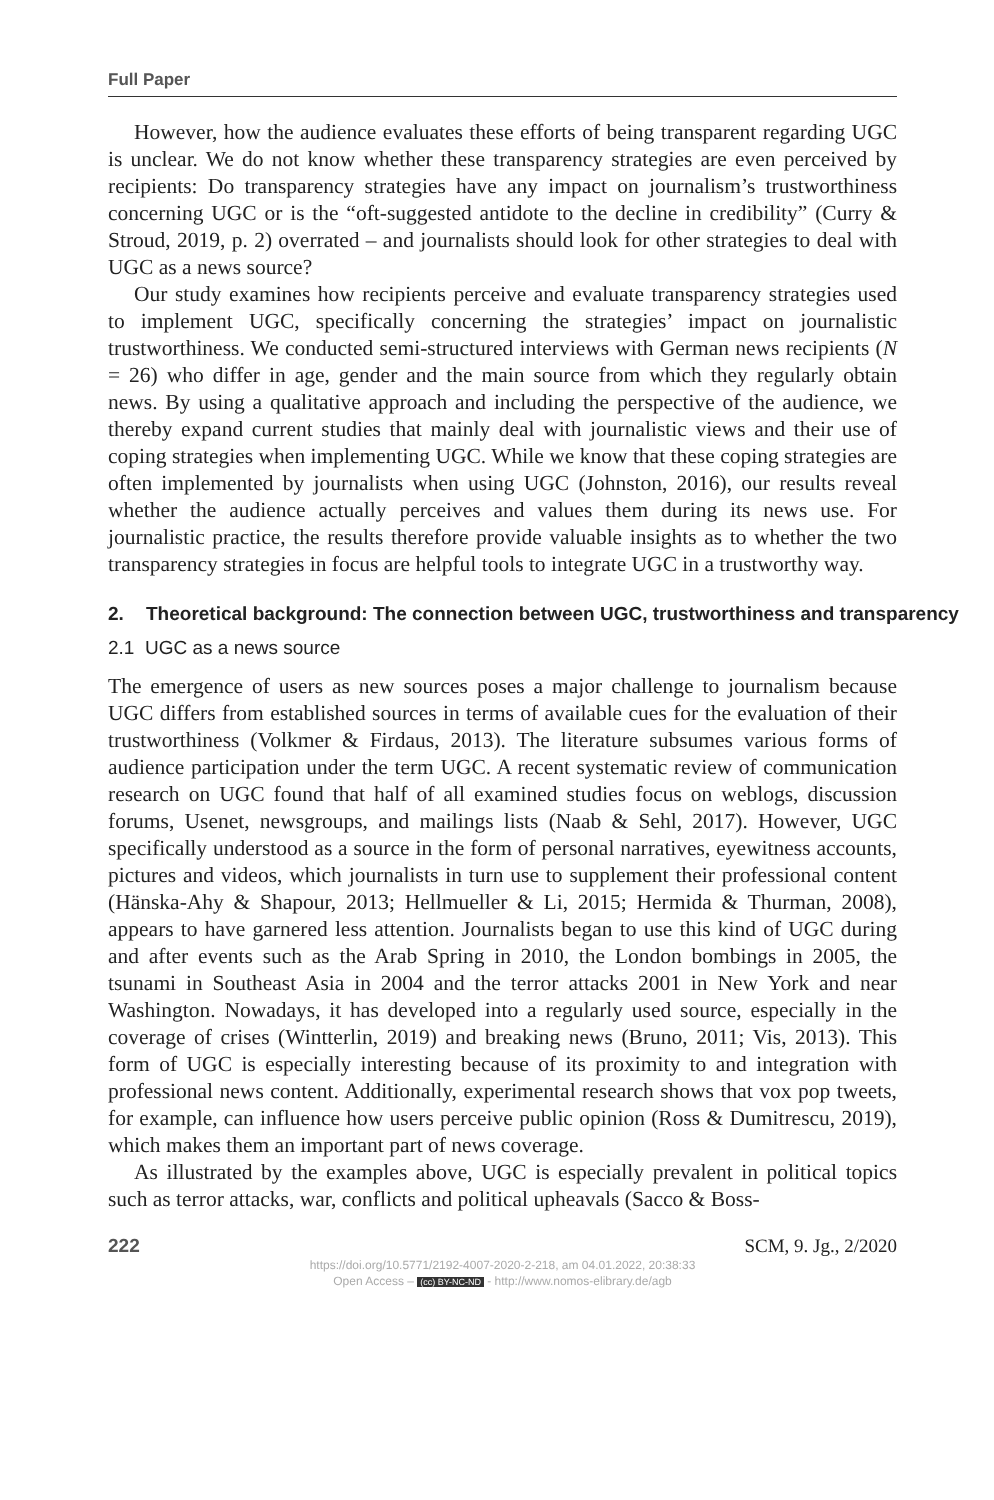Full Paper
However, how the audience evaluates these efforts of being transparent regarding UGC is unclear. We do not know whether these transparency strategies are even perceived by recipients: Do transparency strategies have any impact on journalism’s trustworthiness concerning UGC or is the “oft-suggested antidote to the decline in credibility” (Curry & Stroud, 2019, p. 2) overrated – and journalists should look for other strategies to deal with UGC as a news source?
Our study examines how recipients perceive and evaluate transparency strategies used to implement UGC, specifically concerning the strategies’ impact on journalistic trustworthiness. We conducted semi-structured interviews with German news recipients (N = 26) who differ in age, gender and the main source from which they regularly obtain news. By using a qualitative approach and including the perspective of the audience, we thereby expand current studies that mainly deal with journalistic views and their use of coping strategies when implementing UGC. While we know that these coping strategies are often implemented by journalists when using UGC (Johnston, 2016), our results reveal whether the audience actually perceives and values them during its news use. For journalistic practice, the results therefore provide valuable insights as to whether the two transparency strategies in focus are helpful tools to integrate UGC in a trustworthy way.
2. Theoretical background: The connection between UGC, trustworthiness and transparency
2.1 UGC as a news source
The emergence of users as new sources poses a major challenge to journalism because UGC differs from established sources in terms of available cues for the evaluation of their trustworthiness (Volkmer & Firdaus, 2013). The literature subsumes various forms of audience participation under the term UGC. A recent systematic review of communication research on UGC found that half of all examined studies focus on weblogs, discussion forums, Usenet, newsgroups, and mailings lists (Naab & Sehl, 2017). However, UGC specifically understood as a source in the form of personal narratives, eyewitness accounts, pictures and videos, which journalists in turn use to supplement their professional content (Hänska-Ahy & Shapour, 2013; Hellmueller & Li, 2015; Hermida & Thurman, 2008), appears to have garnered less attention. Journalists began to use this kind of UGC during and after events such as the Arab Spring in 2010, the London bombings in 2005, the tsunami in Southeast Asia in 2004 and the terror attacks 2001 in New York and near Washington. Nowadays, it has developed into a regularly used source, especially in the coverage of crises (Wintterlin, 2019) and breaking news (Bruno, 2011; Vis, 2013). This form of UGC is especially interesting because of its proximity to and integration with professional news content. Additionally, experimental research shows that vox pop tweets, for example, can influence how users perceive public opinion (Ross & Dumitrescu, 2019), which makes them an important part of news coverage.
As illustrated by the examples above, UGC is especially prevalent in political topics such as terror attacks, war, conflicts and political upheavals (Sacco & Boss-
222 SCM, 9. Jg., 2/2020
https://doi.org/10.5771/2192-4007-2020-2-218, am 04.01.2022, 20:38:33
Open Access – (cc) BY-NC-ND - http://www.nomos-elibrary.de/agb